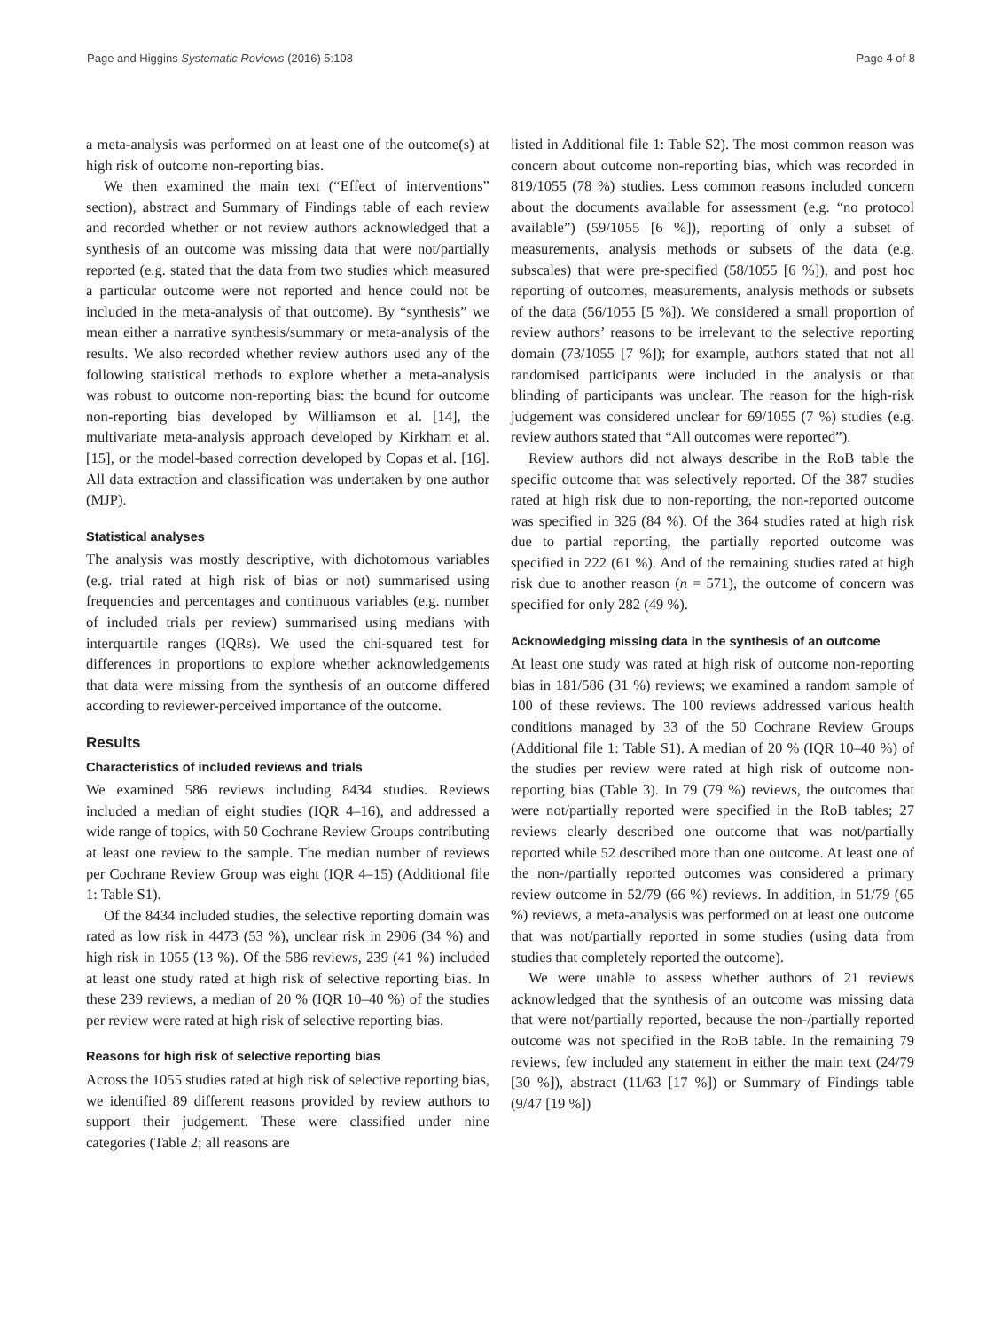Page and Higgins Systematic Reviews (2016) 5:108 Page 4 of 8
a meta-analysis was performed on at least one of the outcome(s) at high risk of outcome non-reporting bias.
We then examined the main text (“Effect of interventions” section), abstract and Summary of Findings table of each review and recorded whether or not review authors acknowledged that a synthesis of an outcome was missing data that were not/partially reported (e.g. stated that the data from two studies which measured a particular outcome were not reported and hence could not be included in the meta-analysis of that outcome). By “synthesis” we mean either a narrative synthesis/summary or meta-analysis of the results. We also recorded whether review authors used any of the following statistical methods to explore whether a meta-analysis was robust to outcome non-reporting bias: the bound for outcome non-reporting bias developed by Williamson et al. [14], the multivariate meta-analysis approach developed by Kirkham et al. [15], or the model-based correction developed by Copas et al. [16]. All data extraction and classification was undertaken by one author (MJP).
Statistical analyses
The analysis was mostly descriptive, with dichotomous variables (e.g. trial rated at high risk of bias or not) summarised using frequencies and percentages and continuous variables (e.g. number of included trials per review) summarised using medians with interquartile ranges (IQRs). We used the chi-squared test for differences in proportions to explore whether acknowledgements that data were missing from the synthesis of an outcome differed according to reviewer-perceived importance of the outcome.
Results
Characteristics of included reviews and trials
We examined 586 reviews including 8434 studies. Reviews included a median of eight studies (IQR 4–16), and addressed a wide range of topics, with 50 Cochrane Review Groups contributing at least one review to the sample. The median number of reviews per Cochrane Review Group was eight (IQR 4–15) (Additional file 1: Table S1).
Of the 8434 included studies, the selective reporting domain was rated as low risk in 4473 (53 %), unclear risk in 2906 (34 %) and high risk in 1055 (13 %). Of the 586 reviews, 239 (41 %) included at least one study rated at high risk of selective reporting bias. In these 239 reviews, a median of 20 % (IQR 10–40 %) of the studies per review were rated at high risk of selective reporting bias.
Reasons for high risk of selective reporting bias
Across the 1055 studies rated at high risk of selective reporting bias, we identified 89 different reasons provided by review authors to support their judgement. These were classified under nine categories (Table 2; all reasons are
listed in Additional file 1: Table S2). The most common reason was concern about outcome non-reporting bias, which was recorded in 819/1055 (78 %) studies. Less common reasons included concern about the documents available for assessment (e.g. “no protocol available”) (59/1055 [6 %]), reporting of only a subset of measurements, analysis methods or subsets of the data (e.g. subscales) that were pre-specified (58/1055 [6 %]), and post hoc reporting of outcomes, measurements, analysis methods or subsets of the data (56/1055 [5 %]). We considered a small proportion of review authors’ reasons to be irrelevant to the selective reporting domain (73/1055 [7 %]); for example, authors stated that not all randomised participants were included in the analysis or that blinding of participants was unclear. The reason for the high-risk judgement was considered unclear for 69/1055 (7 %) studies (e.g. review authors stated that “All outcomes were reported”).
Review authors did not always describe in the RoB table the specific outcome that was selectively reported. Of the 387 studies rated at high risk due to non-reporting, the non-reported outcome was specified in 326 (84 %). Of the 364 studies rated at high risk due to partial reporting, the partially reported outcome was specified in 222 (61 %). And of the remaining studies rated at high risk due to another reason (n = 571), the outcome of concern was specified for only 282 (49 %).
Acknowledging missing data in the synthesis of an outcome
At least one study was rated at high risk of outcome non-reporting bias in 181/586 (31 %) reviews; we examined a random sample of 100 of these reviews. The 100 reviews addressed various health conditions managed by 33 of the 50 Cochrane Review Groups (Additional file 1: Table S1). A median of 20 % (IQR 10–40 %) of the studies per review were rated at high risk of outcome non-reporting bias (Table 3). In 79 (79 %) reviews, the outcomes that were not/partially reported were specified in the RoB tables; 27 reviews clearly described one outcome that was not/partially reported while 52 described more than one outcome. At least one of the non-/partially reported outcomes was considered a primary review outcome in 52/79 (66 %) reviews. In addition, in 51/79 (65 %) reviews, a meta-analysis was performed on at least one outcome that was not/partially reported in some studies (using data from studies that completely reported the outcome).
We were unable to assess whether authors of 21 reviews acknowledged that the synthesis of an outcome was missing data that were not/partially reported, because the non-/partially reported outcome was not specified in the RoB table. In the remaining 79 reviews, few included any statement in either the main text (24/79 [30 %]), abstract (11/63 [17 %]) or Summary of Findings table (9/47 [19 %])